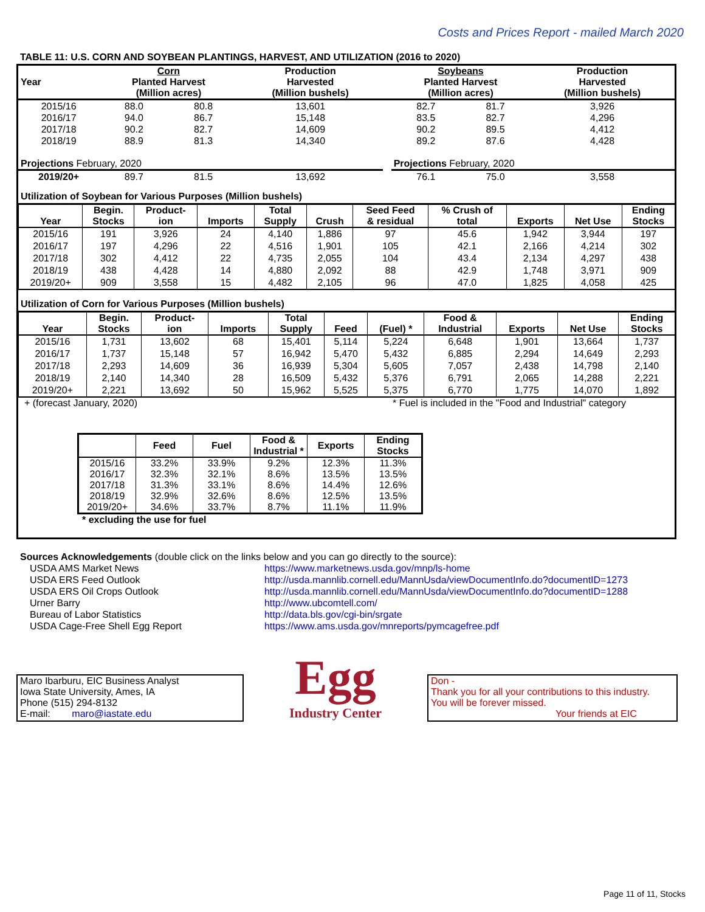Costs and Prices Report - mailed March 2020
TABLE 11: U.S. CORN AND SOYBEAN PLANTINGS, HARVEST, AND UTILIZATION (2016 to 2020)
| Year | Corn Planted Harvest (Million acres) | | Production Harvested (Million bushels) | | Soybeans Planted Harvest (Million acres) | | Production Harvested (Million bushels) |
| --- | --- | --- | --- | --- | --- | --- | --- |
| 2015/16 | 88.0 | 80.8 | 13,601 | | 82.7 | 81.7 | 3,926 |
| 2016/17 | 94.0 | 86.7 | 15,148 | | 83.5 | 82.7 | 4,296 |
| 2017/18 | 90.2 | 82.7 | 14,609 | | 90.2 | 89.5 | 4,412 |
| 2018/19 | 88.9 | 81.3 | 14,340 | | 89.2 | 87.6 | 4,428 |
| Projections February, 2020 | | | | | Projections February, 2020 | | |
| 2019/20+ | 89.7 | 81.5 | 13,692 | | 76.1 | 75.0 | 3,558 |
Utilization of Soybean for Various Purposes (Million bushels)
| Year | Begin. Stocks | Product- ion | Imports | Total Supply | Crush | Seed Feed & residual | % Crush of total | Exports | Net Use | Ending Stocks |
| --- | --- | --- | --- | --- | --- | --- | --- | --- | --- | --- |
| 2015/16 | 191 | 3,926 | 24 | 4,140 | 1,886 | 97 | 45.6 | 1,942 | 3,944 | 197 |
| 2016/17 | 197 | 4,296 | 22 | 4,516 | 1,901 | 105 | 42.1 | 2,166 | 4,214 | 302 |
| 2017/18 | 302 | 4,412 | 22 | 4,735 | 2,055 | 104 | 43.4 | 2,134 | 4,297 | 438 |
| 2018/19 | 438 | 4,428 | 14 | 4,880 | 2,092 | 88 | 42.9 | 1,748 | 3,971 | 909 |
| 2019/20+ | 909 | 3,558 | 15 | 4,482 | 2,105 | 96 | 47.0 | 1,825 | 4,058 | 425 |
Utilization of Corn for Various Purposes (Million bushels)
| Year | Begin. Stocks | Product- ion | Imports | Total Supply | Feed | (Fuel) * | Food & Industrial | Exports | Net Use | Ending Stocks |
| --- | --- | --- | --- | --- | --- | --- | --- | --- | --- | --- |
| 2015/16 | 1,731 | 13,602 | 68 | 15,401 | 5,114 | 5,224 | 6,648 | 1,901 | 13,664 | 1,737 |
| 2016/17 | 1,737 | 15,148 | 57 | 16,942 | 5,470 | 5,432 | 6,885 | 2,294 | 14,649 | 2,293 |
| 2017/18 | 2,293 | 14,609 | 36 | 16,939 | 5,304 | 5,605 | 7,057 | 2,438 | 14,798 | 2,140 |
| 2018/19 | 2,140 | 14,340 | 28 | 16,509 | 5,432 | 5,376 | 6,791 | 2,065 | 14,288 | 2,221 |
| 2019/20+ | 2,221 | 13,692 | 50 | 15,962 | 5,525 | 5,375 | 6,770 | 1,775 | 14,070 | 1,892 |
+ (forecast January, 2020) * Fuel is included in the "Food and Industrial" category
| | Feed | Fuel | Food & Industrial * | Exports | Ending Stocks |
| --- | --- | --- | --- | --- | --- |
| 2015/16 | 33.2% | 33.9% | 9.2% | 12.3% | 11.3% |
| 2016/17 | 32.3% | 32.1% | 8.6% | 13.5% | 13.5% |
| 2017/18 | 31.3% | 33.1% | 8.6% | 14.4% | 12.6% |
| 2018/19 | 32.9% | 32.6% | 8.6% | 12.5% | 13.5% |
| 2019/20+ | 34.6% | 33.7% | 8.7% | 11.1% | 11.9% |
* excluding the use for fuel
Sources Acknowledgements (double click on the links below and you can go directly to the source):
| USDA AMS Market News | https://www.marketnews.usda.gov/mnp/ls-home |
| USDA ERS Feed Outlook | http://usda.mannlib.cornell.edu/MannUsda/viewDocumentInfo.do?documentID=1273 |
| USDA ERS Oil Crops Outlook | http://usda.mannlib.cornell.edu/MannUsda/viewDocumentInfo.do?documentID=1288 |
| Urner Barry | http://www.ubcomtell.com/ |
| Bureau of Labor Statistics | http://data.bls.gov/cgi-bin/srgate |
| USDA Cage-Free Shell Egg Report | https://www.ams.usda.gov/mnreports/pymcagefree.pdf |
Maro Ibarburu, EIC Business Analyst
Iowa State University, Ames, IA
Phone (515) 294-8132
E-mail: maro@iastate.edu
Egg
Industry Center
Don -
Thank you for all your contributions to this industry.
You will be forever missed.
Your friends at EIC
Page 11 of 11, Stocks